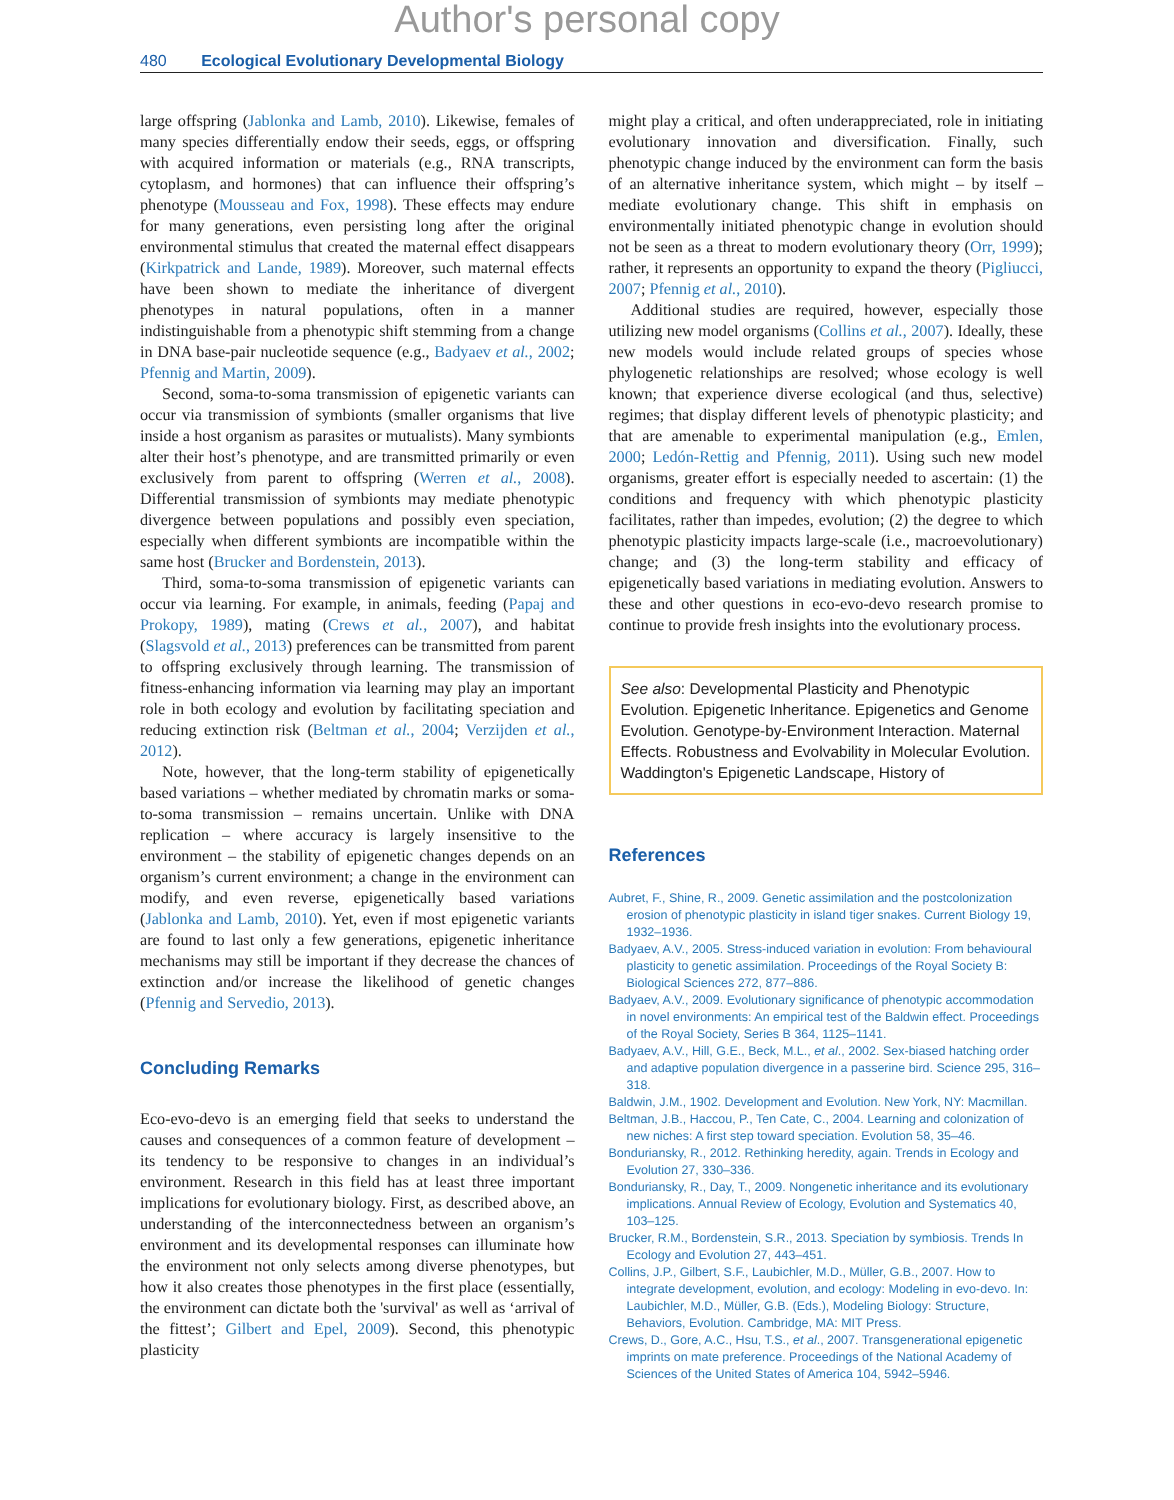Author's personal copy
480 Ecological Evolutionary Developmental Biology
large offspring (Jablonka and Lamb, 2010). Likewise, females of many species differentially endow their seeds, eggs, or offspring with acquired information or materials (e.g., RNA transcripts, cytoplasm, and hormones) that can influence their offspring’s phenotype (Mousseau and Fox, 1998). These effects may endure for many generations, even persisting long after the original environmental stimulus that created the maternal effect disappears (Kirkpatrick and Lande, 1989). Moreover, such maternal effects have been shown to mediate the inheritance of divergent phenotypes in natural populations, often in a manner indistinguishable from a phenotypic shift stemming from a change in DNA base-pair nucleotide sequence (e.g., Badyaev et al., 2002; Pfennig and Martin, 2009).
Second, soma-to-soma transmission of epigenetic variants can occur via transmission of symbionts (smaller organisms that live inside a host organism as parasites or mutualists). Many symbionts alter their host’s phenotype, and are transmitted primarily or even exclusively from parent to offspring (Werren et al., 2008). Differential transmission of symbionts may mediate phenotypic divergence between populations and possibly even speciation, especially when different symbionts are incompatible within the same host (Brucker and Bordenstein, 2013).
Third, soma-to-soma transmission of epigenetic variants can occur via learning. For example, in animals, feeding (Papaj and Prokopy, 1989), mating (Crews et al., 2007), and habitat (Slagsvold et al., 2013) preferences can be transmitted from parent to offspring exclusively through learning. The transmission of fitness-enhancing information via learning may play an important role in both ecology and evolution by facilitating speciation and reducing extinction risk (Beltman et al., 2004; Verzijden et al., 2012).
Note, however, that the long-term stability of epigenetically based variations – whether mediated by chromatin marks or soma-to-soma transmission – remains uncertain. Unlike with DNA replication – where accuracy is largely insensitive to the environment – the stability of epigenetic changes depends on an organism’s current environment; a change in the environment can modify, and even reverse, epigenetically based variations (Jablonka and Lamb, 2010). Yet, even if most epigenetic variants are found to last only a few generations, epigenetic inheritance mechanisms may still be important if they decrease the chances of extinction and/or increase the likelihood of genetic changes (Pfennig and Servedio, 2013).
Concluding Remarks
Eco-evo-devo is an emerging field that seeks to understand the causes and consequences of a common feature of development – its tendency to be responsive to changes in an individual’s environment. Research in this field has at least three important implications for evolutionary biology. First, as described above, an understanding of the interconnectedness between an organism’s environment and its developmental responses can illuminate how the environment not only selects among diverse phenotypes, but how it also creates those phenotypes in the first place (essentially, the environment can dictate both the 'survival' as well as ‘arrival of the fittest’; Gilbert and Epel, 2009). Second, this phenotypic plasticity
might play a critical, and often underappreciated, role in initiating evolutionary innovation and diversification. Finally, such phenotypic change induced by the environment can form the basis of an alternative inheritance system, which might – by itself – mediate evolutionary change. This shift in emphasis on environmentally initiated phenotypic change in evolution should not be seen as a threat to modern evolutionary theory (Orr, 1999); rather, it represents an opportunity to expand the theory (Pigliucci, 2007; Pfennig et al., 2010).
Additional studies are required, however, especially those utilizing new model organisms (Collins et al., 2007). Ideally, these new models would include related groups of species whose phylogenetic relationships are resolved; whose ecology is well known; that experience diverse ecological (and thus, selective) regimes; that display different levels of phenotypic plasticity; and that are amenable to experimental manipulation (e.g., Emlen, 2000; Ledón-Rettig and Pfennig, 2011). Using such new model organisms, greater effort is especially needed to ascertain: (1) the conditions and frequency with which phenotypic plasticity facilitates, rather than impedes, evolution; (2) the degree to which phenotypic plasticity impacts large-scale (i.e., macroevolutionary) change; and (3) the long-term stability and efficacy of epigenetically based variations in mediating evolution. Answers to these and other questions in eco-evo-devo research promise to continue to provide fresh insights into the evolutionary process.
See also: Developmental Plasticity and Phenotypic Evolution. Epigenetic Inheritance. Epigenetics and Genome Evolution. Genotype-by-Environment Interaction. Maternal Effects. Robustness and Evolvability in Molecular Evolution. Waddington's Epigenetic Landscape, History of
References
Aubret, F., Shine, R., 2009. Genetic assimilation and the postcolonization erosion of phenotypic plasticity in island tiger snakes. Current Biology 19, 1932–1936.
Badyaev, A.V., 2005. Stress-induced variation in evolution: From behavioural plasticity to genetic assimilation. Proceedings of the Royal Society B: Biological Sciences 272, 877–886.
Badyaev, A.V., 2009. Evolutionary significance of phenotypic accommodation in novel environments: An empirical test of the Baldwin effect. Proceedings of the Royal Society, Series B 364, 1125–1141.
Badyaev, A.V., Hill, G.E., Beck, M.L., et al., 2002. Sex-biased hatching order and adaptive population divergence in a passerine bird. Science 295, 316–318.
Baldwin, J.M., 1902. Development and Evolution. New York, NY: Macmillan.
Beltman, J.B., Haccou, P., Ten Cate, C., 2004. Learning and colonization of new niches: A first step toward speciation. Evolution 58, 35–46.
Bonduriansky, R., 2012. Rethinking heredity, again. Trends in Ecology and Evolution 27, 330–336.
Bonduriansky, R., Day, T., 2009. Nongenetic inheritance and its evolutionary implications. Annual Review of Ecology, Evolution and Systematics 40, 103–125.
Brucker, R.M., Bordenstein, S.R., 2013. Speciation by symbiosis. Trends In Ecology and Evolution 27, 443–451.
Collins, J.P., Gilbert, S.F., Laubichler, M.D., Müller, G.B., 2007. How to integrate development, evolution, and ecology: Modeling in evo-devo. In: Laubichler, M.D., Müller, G.B. (Eds.), Modeling Biology: Structure, Behaviors, Evolution. Cambridge, MA: MIT Press.
Crews, D., Gore, A.C., Hsu, T.S., et al., 2007. Transgenerational epigenetic imprints on mate preference. Proceedings of the National Academy of Sciences of the United States of America 104, 5942–5946.